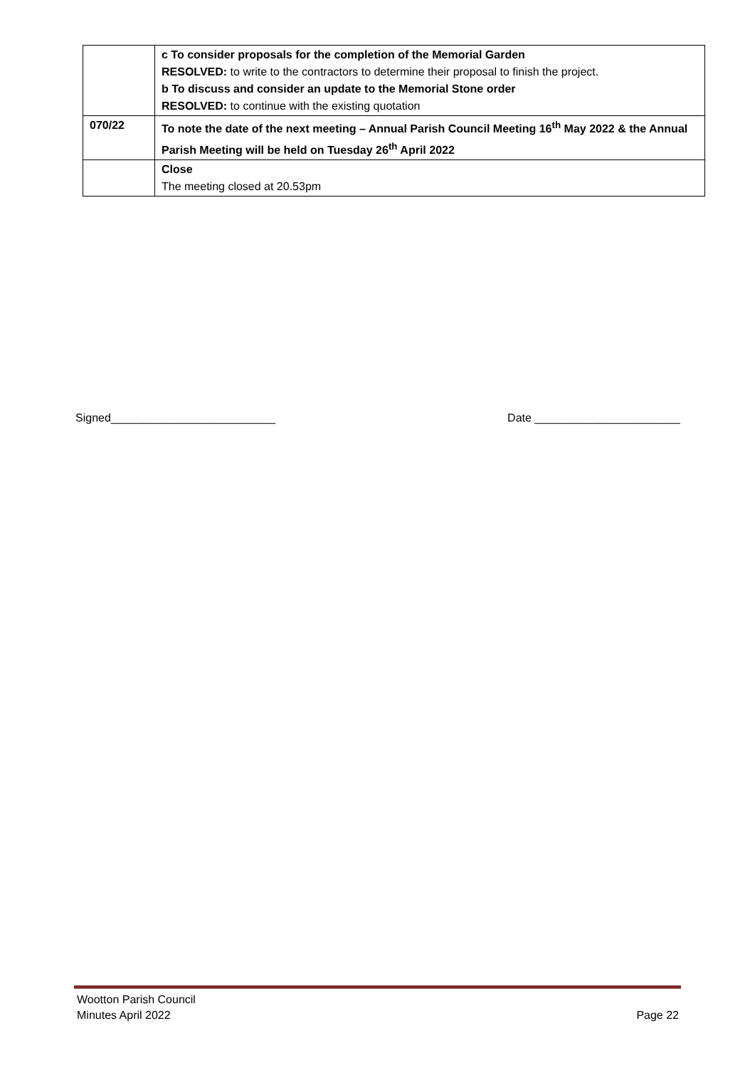| | c To consider proposals for the completion of the Memorial Garden RESOLVED: to write to the contractors to determine their proposal to finish the project. b To discuss and consider an update to the Memorial Stone order RESOLVED: to continue with the existing quotation |
| 070/22 | To note the date of the next meeting – Annual Parish Council Meeting 16<sup>th</sup> May 2022 & the Annual Parish Meeting will be held on Tuesday 26<sup>th</sup> April 2022 |
| | Close The meeting closed at 20.53pm |
Signed__________________________ Date _______________________
Wootton Parish Council
Minutes April 2022
Page 22